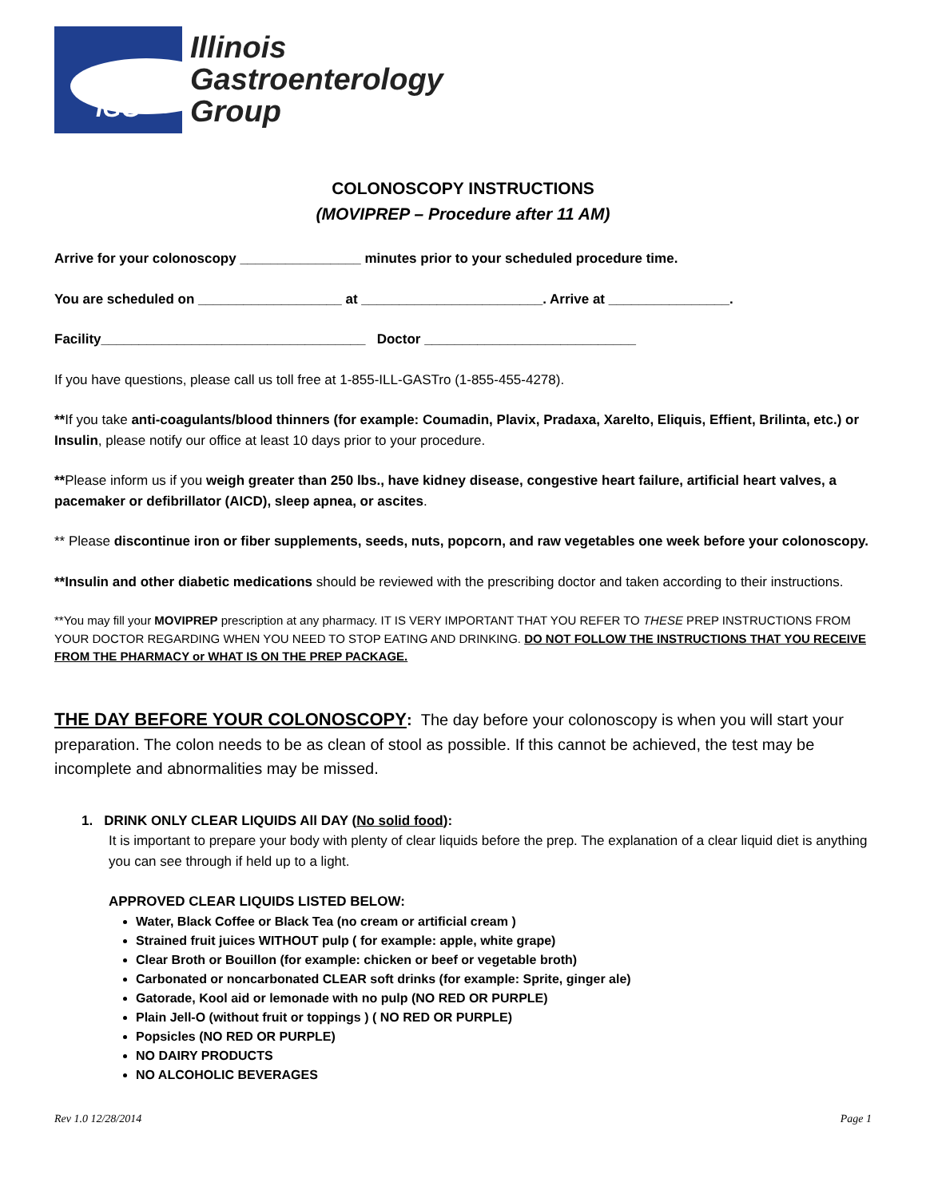IGG
Illinois
Gastroenterology
Group
COLONOSCOPY INSTRUCTIONS
(MOVIPREP – Procedure after 11 AM)
Arrive for your colonoscopy ________________ minutes prior to your scheduled procedure time.
You are scheduled on ___________________ at ________________________. Arrive at ________________.
Facility___________________________________ Doctor ____________________________
If you have questions, please call us toll free at 1-855-ILL-GASTro (1-855-455-4278).
**If you take anti-coagulants/blood thinners (for example: Coumadin, Plavix, Pradaxa, Xarelto, Eliquis, Effient, Brilinta, etc.) or Insulin, please notify our office at least 10 days prior to your procedure.
**Please inform us if you weigh greater than 250 lbs., have kidney disease, congestive heart failure, artificial heart valves, a pacemaker or defibrillator (AICD), sleep apnea, or ascites.
** Please discontinue iron or fiber supplements, seeds, nuts, popcorn, and raw vegetables one week before your colonoscopy.
**Insulin and other diabetic medications should be reviewed with the prescribing doctor and taken according to their instructions.
**You may fill your MOVIPREP prescription at any pharmacy. IT IS VERY IMPORTANT THAT YOU REFER TO THESE PREP INSTRUCTIONS FROM YOUR DOCTOR REGARDING WHEN YOU NEED TO STOP EATING AND DRINKING. DO NOT FOLLOW THE INSTRUCTIONS THAT YOU RECEIVE FROM THE PHARMACY or WHAT IS ON THE PREP PACKAGE.
THE DAY BEFORE YOUR COLONOSCOPY: The day before your colonoscopy is when you will start your preparation. The colon needs to be as clean of stool as possible. If this cannot be achieved, the test may be incomplete and abnormalities may be missed.
1. DRINK ONLY CLEAR LIQUIDS All DAY (No solid food):
It is important to prepare your body with plenty of clear liquids before the prep. The explanation of a clear liquid diet is anything you can see through if held up to a light.
APPROVED CLEAR LIQUIDS LISTED BELOW:
Water, Black Coffee or Black Tea (no cream or artificial cream )
Strained fruit juices WITHOUT pulp ( for example: apple, white grape)
Clear Broth or Bouillon (for example: chicken or beef or vegetable broth)
Carbonated or noncarbonated CLEAR soft drinks (for example: Sprite, ginger ale)
Gatorade, Kool aid or lemonade with no pulp (NO RED OR PURPLE)
Plain Jell-O (without fruit or toppings ) ( NO RED OR PURPLE)
Popsicles (NO RED OR PURPLE)
NO DAIRY PRODUCTS
NO ALCOHOLIC BEVERAGES
Rev 1.0 12/28/2014 Page 1